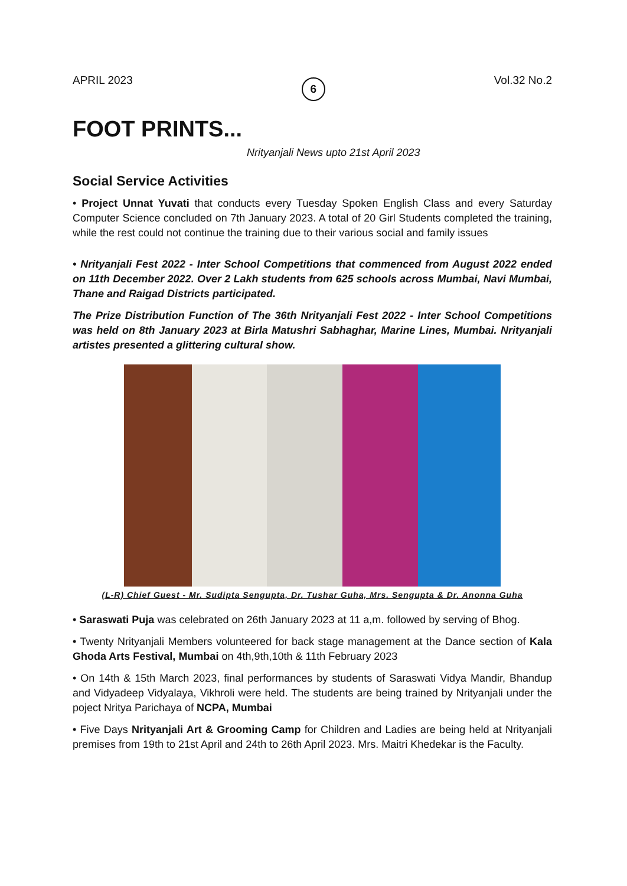APRIL 2023 6 Vol.32 No.2
FOOT PRINTS...
Nrityanjali News upto 21st April 2023
Social Service Activities
• Project Unnat Yuvati that conducts every Tuesday Spoken English Class and every Saturday Computer Science concluded on 7th January 2023. A total of 20 Girl Students completed the training, while the rest could not continue the training due to their various social and family issues
• Nrityanjali Fest 2022 - Inter School Competitions that commenced from August 2022 ended on 11th December 2022. Over 2 Lakh students from 625 schools across Mumbai, Navi Mumbai, Thane and Raigad Districts participated.
The Prize Distribution Function of The 36th Nrityanjali Fest 2022 - Inter School Competitions was held on 8th January 2023 at Birla Matushri Sabhaghar, Marine Lines, Mumbai. Nrityanjali artistes presented a glittering cultural show.
(L-R) Chief Guest - Mr. Sudipta Sengupta, Dr. Tushar Guha, Mrs. Sengupta & Dr. Anonna Guha
• Saraswati Puja was celebrated on 26th January 2023 at 11 a,m. followed by serving of Bhog.
• Twenty Nrityanjali Members volunteered for back stage management at the Dance section of Kala Ghoda Arts Festival, Mumbai on 4th,9th,10th & 11th February 2023
• On 14th & 15th March 2023, final performances by students of Saraswati Vidya Mandir, Bhandup and Vidyadeep Vidyalaya, Vikhroli were held. The students are being trained by Nrityanjali under the poject Nritya Parichaya of NCPA, Mumbai
• Five Days Nrityanjali Art & Grooming Camp for Children and Ladies are being held at Nrityanjali premises from 19th to 21st April and 24th to 26th April 2023. Mrs. Maitri Khedekar is the Faculty.